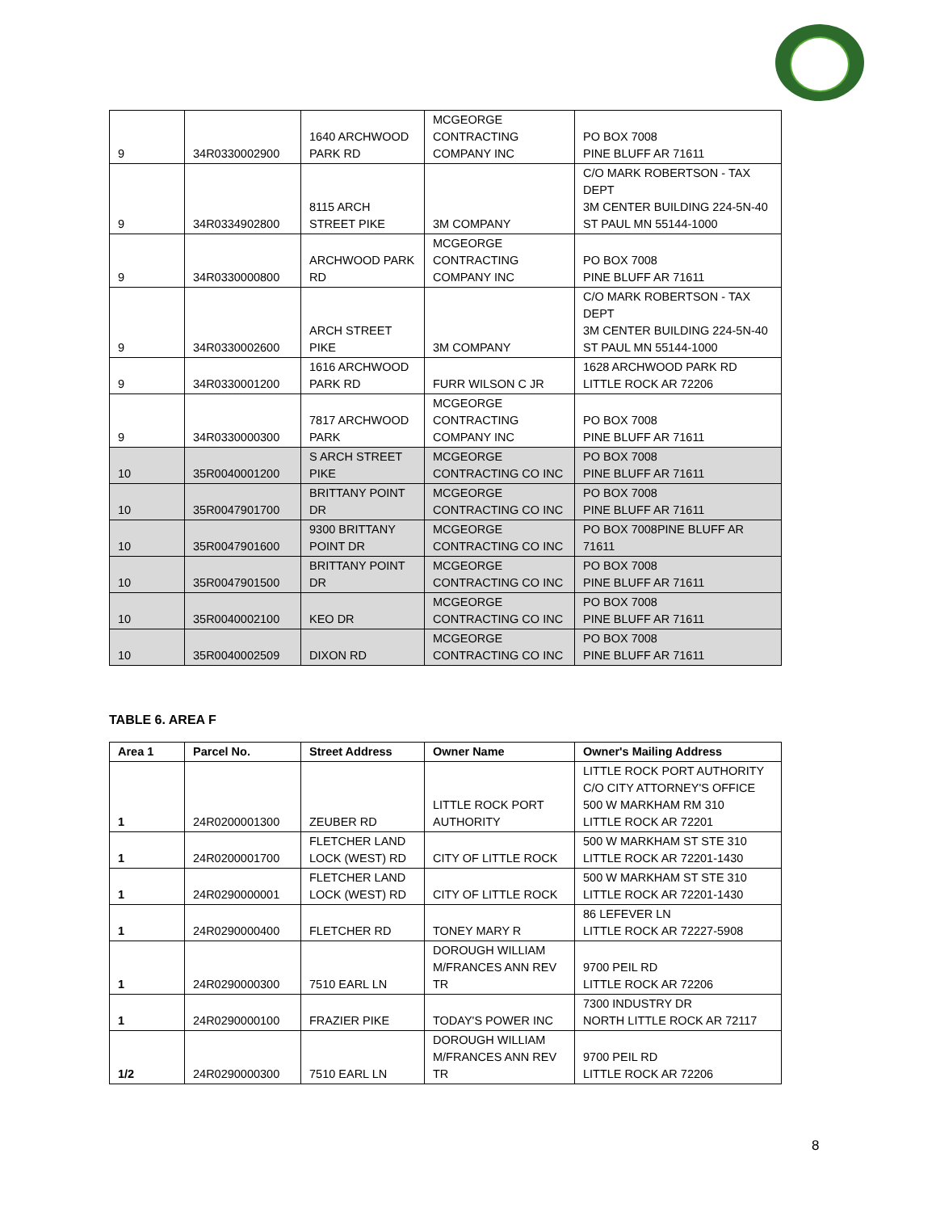| 9 | 34R0330002900 | 1640 ARCHWOOD PARK RD | MCGEORGE CONTRACTING COMPANY INC | PO BOX 7008 PINE BLUFF AR 71611 |
| 9 | 34R0334902800 | 8115 ARCH STREET PIKE | 3M COMPANY | C/O MARK ROBERTSON - TAX DEPT 3M CENTER BUILDING 224-5N-40 ST PAUL MN 55144-1000 |
| 9 | 34R0330000800 | ARCHWOOD PARK RD | MCGEORGE CONTRACTING COMPANY INC | PO BOX 7008 PINE BLUFF AR 71611 |
| 9 | 34R0330002600 | ARCH STREET PIKE | 3M COMPANY | C/O MARK ROBERTSON - TAX DEPT 3M CENTER BUILDING 224-5N-40 ST PAUL MN 55144-1000 |
| 9 | 34R0330001200 | 1616 ARCHWOOD PARK RD | FURR WILSON C JR | 1628 ARCHWOOD PARK RD LITTLE ROCK AR 72206 |
| 9 | 34R0330000300 | 7817 ARCHWOOD PARK | MCGEORGE CONTRACTING COMPANY INC | PO BOX 7008 PINE BLUFF AR 71611 |
| 10 | 35R0040001200 | S ARCH STREET PIKE | MCGEORGE CONTRACTING CO INC | PO BOX 7008 PINE BLUFF AR 71611 |
| 10 | 35R0047901700 | BRITTANY POINT DR | MCGEORGE CONTRACTING CO INC | PO BOX 7008 PINE BLUFF AR 71611 |
| 10 | 35R0047901600 | 9300 BRITTANY POINT DR | MCGEORGE CONTRACTING CO INC | PO BOX 7008PINE BLUFF AR 71611 |
| 10 | 35R0047901500 | BRITTANY POINT DR | MCGEORGE CONTRACTING CO INC | PO BOX 7008 PINE BLUFF AR 71611 |
| 10 | 35R0040002100 | KEO DR | MCGEORGE CONTRACTING CO INC | PO BOX 7008 PINE BLUFF AR 71611 |
| 10 | 35R0040002509 | DIXON RD | MCGEORGE CONTRACTING CO INC | PO BOX 7008 PINE BLUFF AR 71611 |
TABLE 6. AREA F
| Area 1 | Parcel No. | Street Address | Owner Name | Owner's Mailing Address |
| --- | --- | --- | --- | --- |
| 1 | 24R0200001300 | ZEUBER RD | LITTLE ROCK PORT AUTHORITY | LITTLE ROCK PORT AUTHORITY C/O CITY ATTORNEY'S OFFICE 500 W MARKHAM RM 310 LITTLE ROCK AR 72201 |
| 1 | 24R0200001700 | FLETCHER LAND LOCK (WEST) RD | CITY OF LITTLE ROCK | 500 W MARKHAM ST STE 310 LITTLE ROCK AR 72201-1430 |
| 1 | 24R0290000001 | FLETCHER LAND LOCK (WEST) RD | CITY OF LITTLE ROCK | 500 W MARKHAM ST STE 310 LITTLE ROCK AR 72201-1430 |
| 1 | 24R0290000400 | FLETCHER RD | TONEY MARY R | 86 LEFEVER LN LITTLE ROCK AR 72227-5908 |
| 1 | 24R0290000300 | 7510 EARL LN | DOROUGH WILLIAM M/FRANCES ANN REV TR | 9700 PEIL RD LITTLE ROCK AR 72206 |
| 1 | 24R0290000100 | FRAZIER PIKE | TODAY'S POWER INC | 7300 INDUSTRY DR NORTH LITTLE ROCK AR 72117 |
| 1/2 | 24R0290000300 | 7510 EARL LN | DOROUGH WILLIAM M/FRANCES ANN REV TR | 9700 PEIL RD LITTLE ROCK AR 72206 |
8